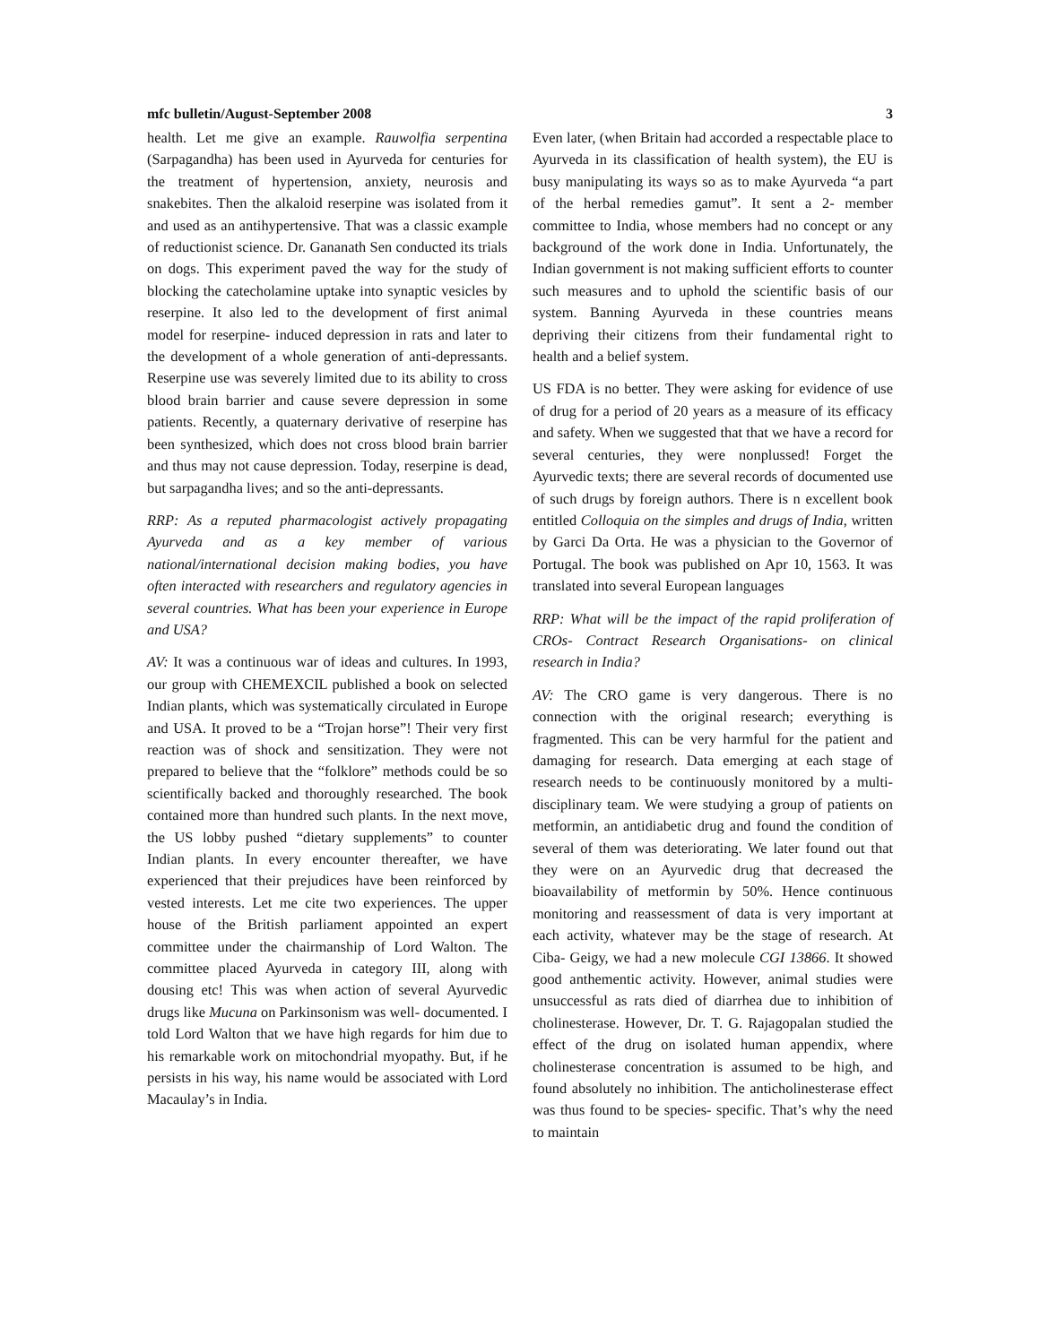mfc bulletin/August-September 2008 3
health. Let me give an example. Rauwolfia serpentina (Sarpagandha) has been used in Ayurveda for centuries for the treatment of hypertension, anxiety, neurosis and snakebites. Then the alkaloid reserpine was isolated from it and used as an antihypertensive. That was a classic example of reductionist science. Dr. Gananath Sen conducted its trials on dogs. This experiment paved the way for the study of blocking the catecholamine uptake into synaptic vesicles by reserpine. It also led to the development of first animal model for reserpine- induced depression in rats and later to the development of a whole generation of anti-depressants. Reserpine use was severely limited due to its ability to cross blood brain barrier and cause severe depression in some patients. Recently, a quaternary derivative of reserpine has been synthesized, which does not cross blood brain barrier and thus may not cause depression. Today, reserpine is dead, but sarpagandha lives; and so the anti-depressants.
RRP: As a reputed pharmacologist actively propagating Ayurveda and as a key member of various national/international decision making bodies, you have often interacted with researchers and regulatory agencies in several countries. What has been your experience in Europe and USA?
AV: It was a continuous war of ideas and cultures. In 1993, our group with CHEMEXCIL published a book on selected Indian plants, which was systematically circulated in Europe and USA. It proved to be a “Trojan horse”! Their very first reaction was of shock and sensitization. They were not prepared to believe that the “folklore” methods could be so scientifically backed and thoroughly researched. The book contained more than hundred such plants. In the next move, the US lobby pushed “dietary supplements” to counter Indian plants. In every encounter thereafter, we have experienced that their prejudices have been reinforced by vested interests. Let me cite two experiences. The upper house of the British parliament appointed an expert committee under the chairmanship of Lord Walton. The committee placed Ayurveda in category III, along with dousing etc! This was when action of several Ayurvedic drugs like Mucuna on Parkinsonism was well- documented. I told Lord Walton that we have high regards for him due to his remarkable work on mitochondrial myopathy. But, if he persists in his way, his name would be associated with Lord Macaulay’s in India.
Even later, (when Britain had accorded a respectable place to Ayurveda in its classification of health system), the EU is busy manipulating its ways so as to make Ayurveda “a part of the herbal remedies gamut”. It sent a 2- member committee to India, whose members had no concept or any background of the work done in India. Unfortunately, the Indian government is not making sufficient efforts to counter such measures and to uphold the scientific basis of our system. Banning Ayurveda in these countries means depriving their citizens from their fundamental right to health and a belief system.
US FDA is no better. They were asking for evidence of use of drug for a period of 20 years as a measure of its efficacy and safety. When we suggested that that we have a record for several centuries, they were nonplussed! Forget the Ayurvedic texts; there are several records of documented use of such drugs by foreign authors. There is n excellent book entitled Colloquia on the simples and drugs of India, written by Garci Da Orta. He was a physician to the Governor of Portugal. The book was published on Apr 10, 1563. It was translated into several European languages
RRP: What will be the impact of the rapid proliferation of CROs- Contract Research Organisations- on clinical research in India?
AV: The CRO game is very dangerous. There is no connection with the original research; everything is fragmented. This can be very harmful for the patient and damaging for research. Data emerging at each stage of research needs to be continuously monitored by a multi-disciplinary team. We were studying a group of patients on metformin, an antidiabetic drug and found the condition of several of them was deteriorating. We later found out that they were on an Ayurvedic drug that decreased the bioavailability of metformin by 50%. Hence continuous monitoring and reassessment of data is very important at each activity, whatever may be the stage of research. At Ciba- Geigy, we had a new molecule CGI 13866. It showed good anthementic activity. However, animal studies were unsuccessful as rats died of diarrhea due to inhibition of cholinesterase. However, Dr. T. G. Rajagopalan studied the effect of the drug on isolated human appendix, where cholinesterase concentration is assumed to be high, and found absolutely no inhibition. The anticholinesterase effect was thus found to be species- specific. That’s why the need to maintain